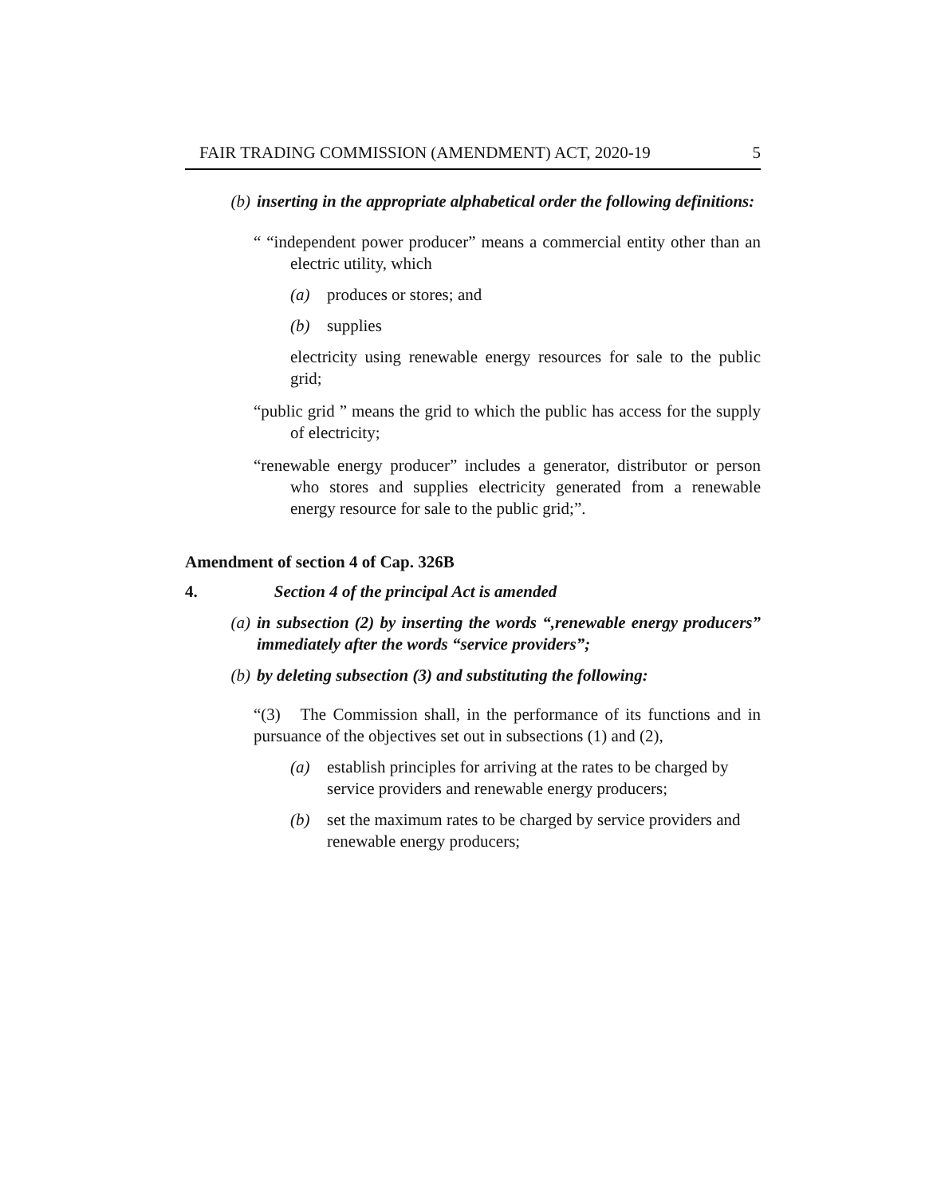FAIR TRADING COMMISSION (AMENDMENT) ACT, 2020-19 5
(b) inserting in the appropriate alphabetical order the following definitions:
“ “independent power producer” means a commercial entity other than an electric utility, which
(a) produces or stores; and
(b) supplies
electricity using renewable energy resources for sale to the public grid;
“public grid ” means the grid to which the public has access for the supply of electricity;
“renewable energy producer” includes a generator, distributor or person who stores and supplies electricity generated from a renewable energy resource for sale to the public grid;”.
Amendment of section 4 of Cap. 326B
4. Section 4 of the principal Act is amended
(a) in subsection (2) by inserting the words “,renewable energy producers” immediately after the words “service providers”;
(b) by deleting subsection (3) and substituting the following:
“(3) The Commission shall, in the performance of its functions and in pursuance of the objectives set out in subsections (1) and (2),
(a) establish principles for arriving at the rates to be charged by service providers and renewable energy producers;
(b) set the maximum rates to be charged by service providers and renewable energy producers;